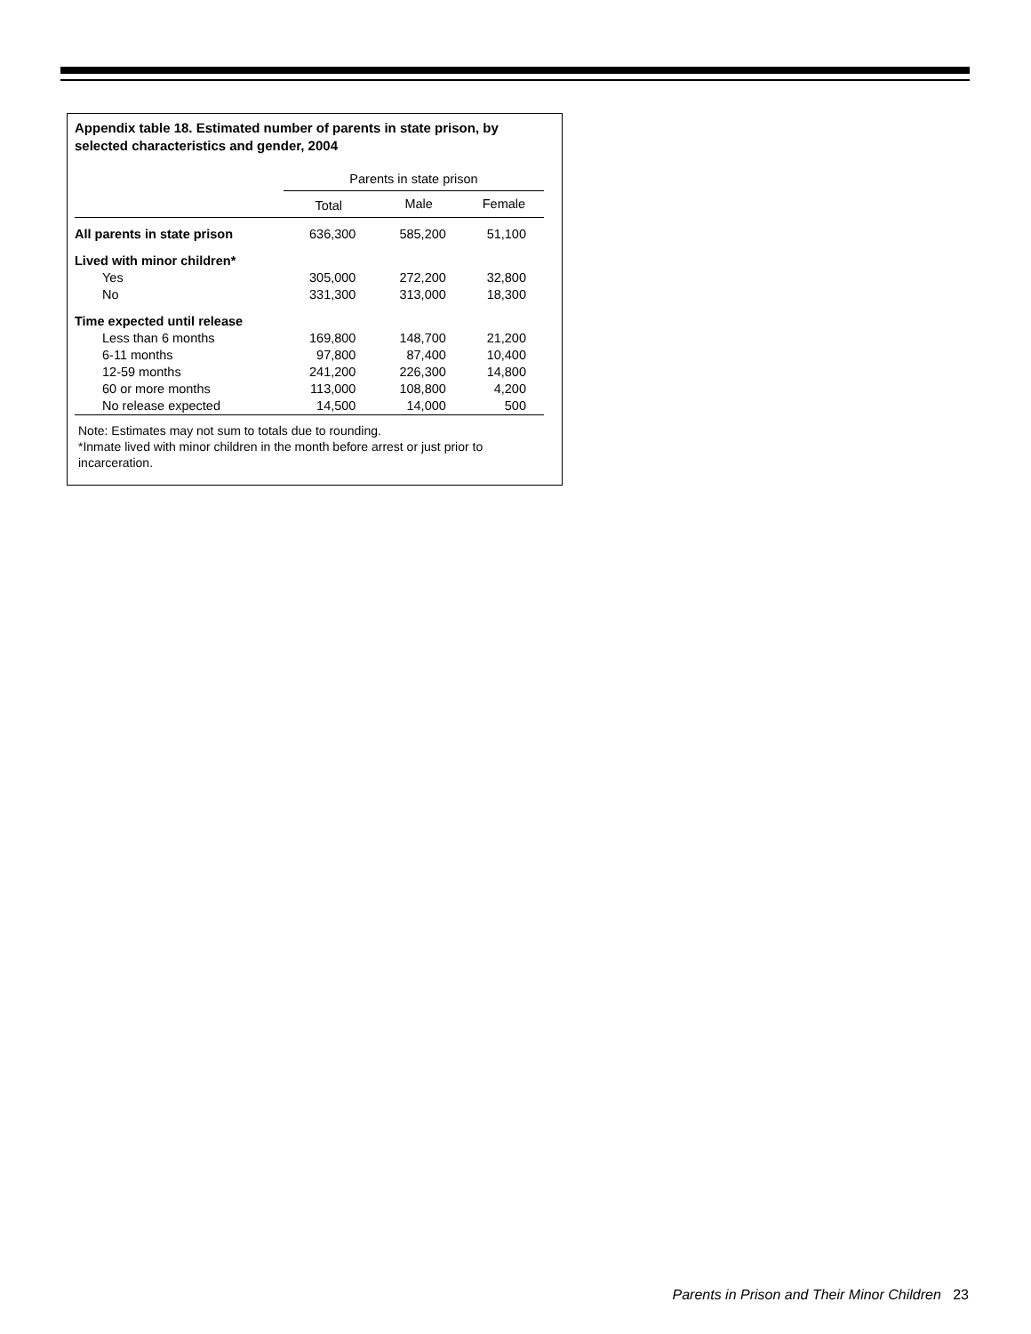Appendix table 18. Estimated number of parents in state prison, by selected characteristics and gender, 2004
| | Parents in state prison | | |
| --- | --- | --- | --- |
| | Total | Male | Female |
| All parents in state prison | 636,300 | 585,200 | 51,100 |
| Lived with minor children* | | | |
| Yes | 305,000 | 272,200 | 32,800 |
| No | 331,300 | 313,000 | 18,300 |
| Time expected until release | | | |
| Less than 6 months | 169,800 | 148,700 | 21,200 |
| 6-11 months | 97,800 | 87,400 | 10,400 |
| 12-59 months | 241,200 | 226,300 | 14,800 |
| 60 or more months | 113,000 | 108,800 | 4,200 |
| No release expected | 14,500 | 14,000 | 500 |
Note: Estimates may not sum to totals due to rounding.
*Inmate lived with minor children in the month before arrest or just prior to incarceration.
Parents in Prison and Their Minor Children 23